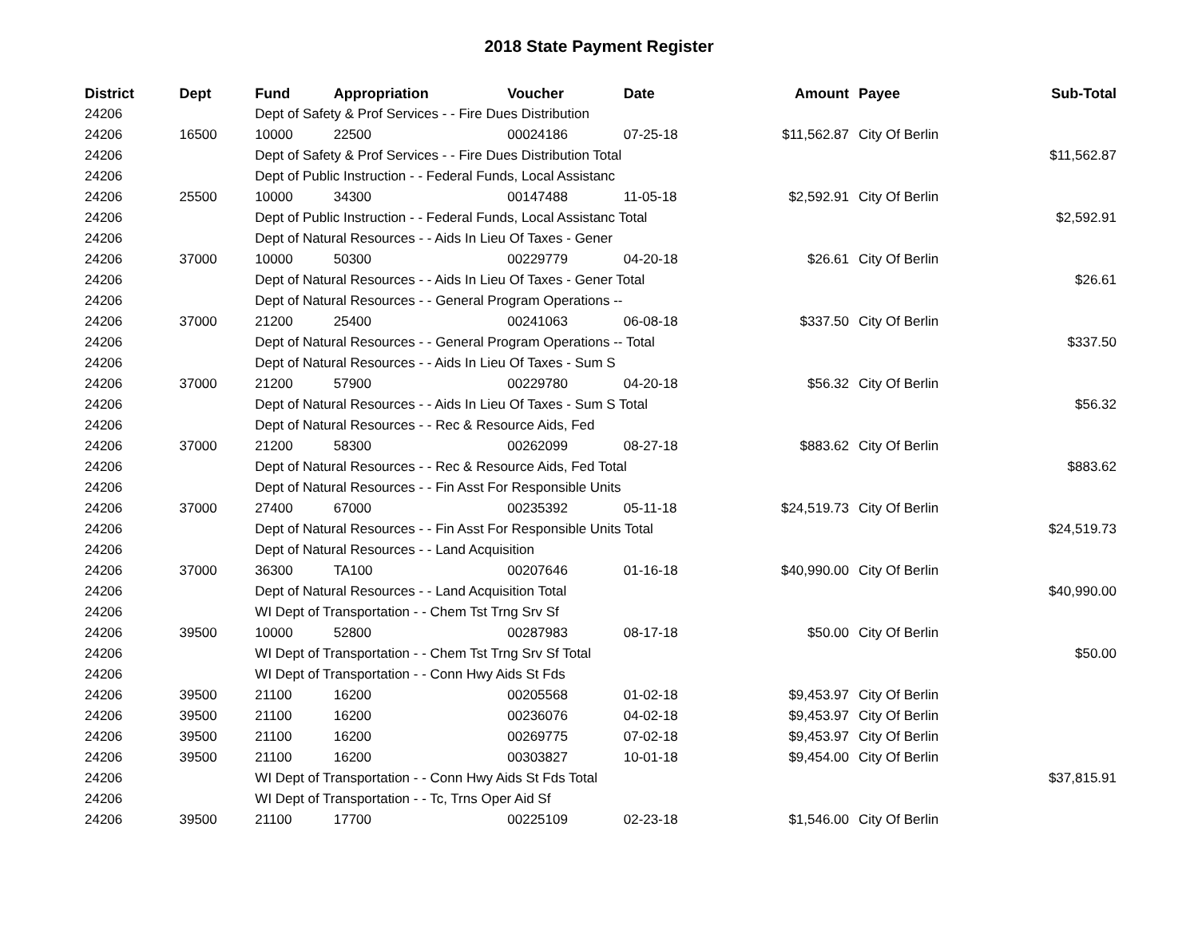2018 State Payment Register
| District | Dept | Fund | Appropriation | Voucher | Date | Amount | Payee | Sub-Total |
| --- | --- | --- | --- | --- | --- | --- | --- | --- |
| 24206 | | Dept of Safety & Prof Services - - Fire Dues Distribution | | | | | | |
| 24206 | 16500 | 10000 | 22500 | 00024186 | 07-25-18 | $11,562.87 | City Of Berlin | |
| 24206 | | Dept of Safety & Prof Services - - Fire Dues Distribution Total | | | | | | $11,562.87 |
| 24206 | | Dept of Public Instruction - - Federal Funds, Local Assistanc | | | | | | |
| 24206 | 25500 | 10000 | 34300 | 00147488 | 11-05-18 | $2,592.91 | City Of Berlin | |
| 24206 | | Dept of Public Instruction - - Federal Funds, Local Assistanc Total | | | | | | $2,592.91 |
| 24206 | | Dept of Natural Resources - - Aids In Lieu Of Taxes - Gener | | | | | | |
| 24206 | 37000 | 10000 | 50300 | 00229779 | 04-20-18 | $26.61 | City Of Berlin | |
| 24206 | | Dept of Natural Resources - - Aids In Lieu Of Taxes - Gener Total | | | | | | $26.61 |
| 24206 | | Dept of Natural Resources - - General Program Operations -- | | | | | | |
| 24206 | 37000 | 21200 | 25400 | 00241063 | 06-08-18 | $337.50 | City Of Berlin | |
| 24206 | | Dept of Natural Resources - - General Program Operations -- Total | | | | | | $337.50 |
| 24206 | | Dept of Natural Resources - - Aids In Lieu Of Taxes - Sum S | | | | | | |
| 24206 | 37000 | 21200 | 57900 | 00229780 | 04-20-18 | $56.32 | City Of Berlin | |
| 24206 | | Dept of Natural Resources - - Aids In Lieu Of Taxes - Sum S Total | | | | | | $56.32 |
| 24206 | | Dept of Natural Resources - - Rec & Resource Aids, Fed | | | | | | |
| 24206 | 37000 | 21200 | 58300 | 00262099 | 08-27-18 | $883.62 | City Of Berlin | |
| 24206 | | Dept of Natural Resources - - Rec & Resource Aids, Fed Total | | | | | | $883.62 |
| 24206 | | Dept of Natural Resources - - Fin Asst For Responsible Units | | | | | | |
| 24206 | 37000 | 27400 | 67000 | 00235392 | 05-11-18 | $24,519.73 | City Of Berlin | |
| 24206 | | Dept of Natural Resources - - Fin Asst For Responsible Units Total | | | | | | $24,519.73 |
| 24206 | | Dept of Natural Resources - - Land Acquisition | | | | | | |
| 24206 | 37000 | 36300 | TA100 | 00207646 | 01-16-18 | $40,990.00 | City Of Berlin | |
| 24206 | | Dept of Natural Resources - - Land Acquisition Total | | | | | | $40,990.00 |
| 24206 | | WI Dept of Transportation - - Chem Tst Trng Srv Sf | | | | | | |
| 24206 | 39500 | 10000 | 52800 | 00287983 | 08-17-18 | $50.00 | City Of Berlin | |
| 24206 | | WI Dept of Transportation - - Chem Tst Trng Srv Sf Total | | | | | | $50.00 |
| 24206 | | WI Dept of Transportation - - Conn Hwy Aids St Fds | | | | | | |
| 24206 | 39500 | 21100 | 16200 | 00205568 | 01-02-18 | $9,453.97 | City Of Berlin | |
| 24206 | 39500 | 21100 | 16200 | 00236076 | 04-02-18 | $9,453.97 | City Of Berlin | |
| 24206 | 39500 | 21100 | 16200 | 00269775 | 07-02-18 | $9,453.97 | City Of Berlin | |
| 24206 | 39500 | 21100 | 16200 | 00303827 | 10-01-18 | $9,454.00 | City Of Berlin | |
| 24206 | | WI Dept of Transportation - - Conn Hwy Aids St Fds Total | | | | | | $37,815.91 |
| 24206 | | WI Dept of Transportation - - Tc, Trns Oper Aid Sf | | | | | | |
| 24206 | 39500 | 21100 | 17700 | 00225109 | 02-23-18 | $1,546.00 | City Of Berlin | |